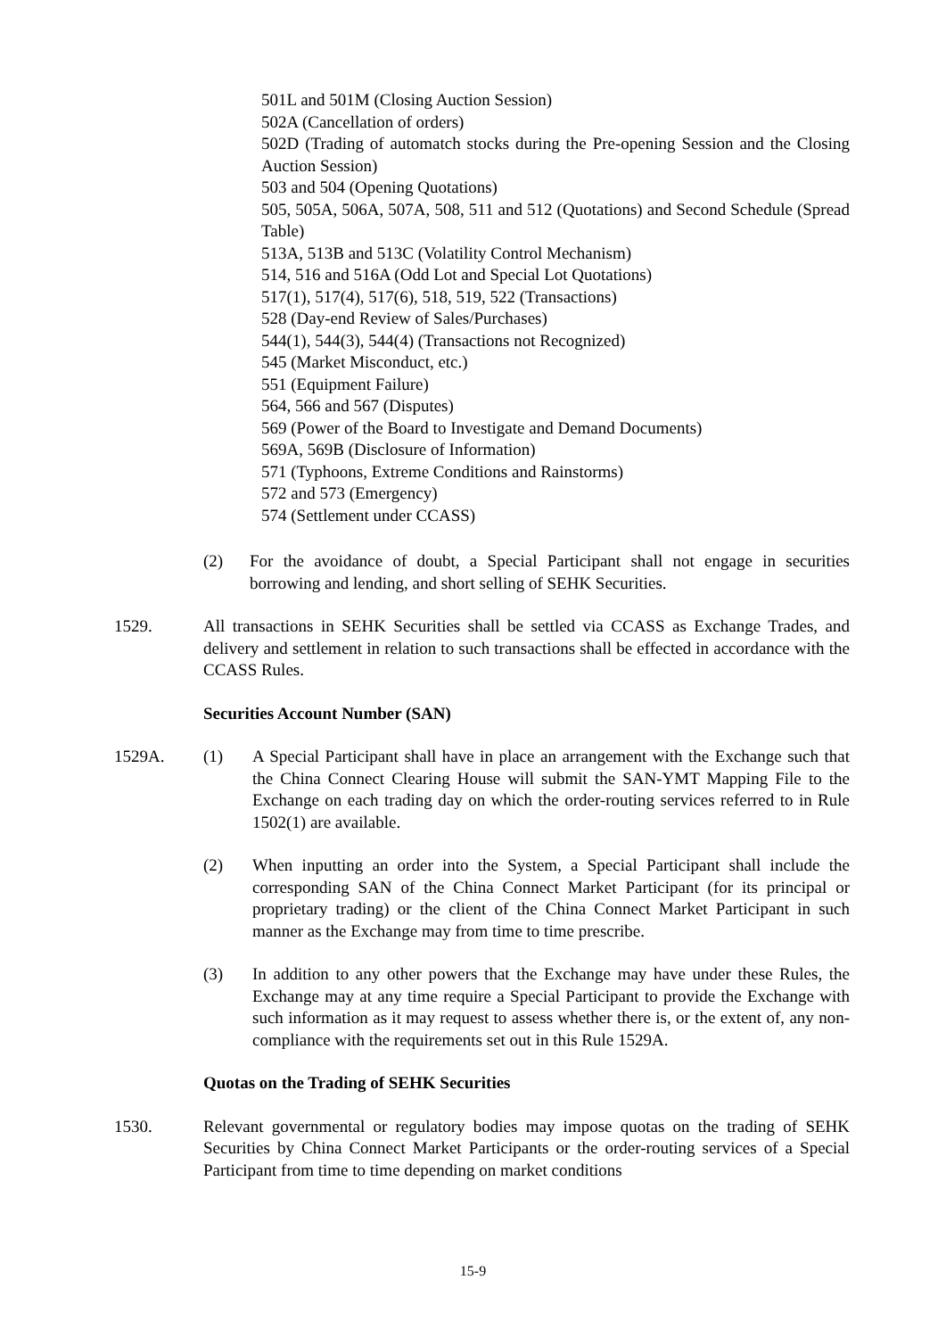501L and 501M (Closing Auction Session)
502A (Cancellation of orders)
502D (Trading of automatch stocks during the Pre-opening Session and the Closing Auction Session)
503 and 504 (Opening Quotations)
505, 505A, 506A, 507A, 508, 511 and 512 (Quotations) and Second Schedule (Spread Table)
513A, 513B and 513C (Volatility Control Mechanism)
514, 516 and 516A (Odd Lot and Special Lot Quotations)
517(1), 517(4), 517(6), 518, 519, 522 (Transactions)
528 (Day-end Review of Sales/Purchases)
544(1), 544(3), 544(4) (Transactions not Recognized)
545 (Market Misconduct, etc.)
551 (Equipment Failure)
564, 566 and 567 (Disputes)
569 (Power of the Board to Investigate and Demand Documents)
569A, 569B (Disclosure of Information)
571 (Typhoons, Extreme Conditions and Rainstorms)
572 and 573 (Emergency)
574 (Settlement under CCASS)
(2) For the avoidance of doubt, a Special Participant shall not engage in securities borrowing and lending, and short selling of SEHK Securities.
1529. All transactions in SEHK Securities shall be settled via CCASS as Exchange Trades, and delivery and settlement in relation to such transactions shall be effected in accordance with the CCASS Rules.
Securities Account Number (SAN)
1529A. (1) A Special Participant shall have in place an arrangement with the Exchange such that the China Connect Clearing House will submit the SAN-YMT Mapping File to the Exchange on each trading day on which the order-routing services referred to in Rule 1502(1) are available.
(2) When inputting an order into the System, a Special Participant shall include the corresponding SAN of the China Connect Market Participant (for its principal or proprietary trading) or the client of the China Connect Market Participant in such manner as the Exchange may from time to time prescribe.
(3) In addition to any other powers that the Exchange may have under these Rules, the Exchange may at any time require a Special Participant to provide the Exchange with such information as it may request to assess whether there is, or the extent of, any non-compliance with the requirements set out in this Rule 1529A.
Quotas on the Trading of SEHK Securities
1530. Relevant governmental or regulatory bodies may impose quotas on the trading of SEHK Securities by China Connect Market Participants or the order-routing services of a Special Participant from time to time depending on market conditions
15-9